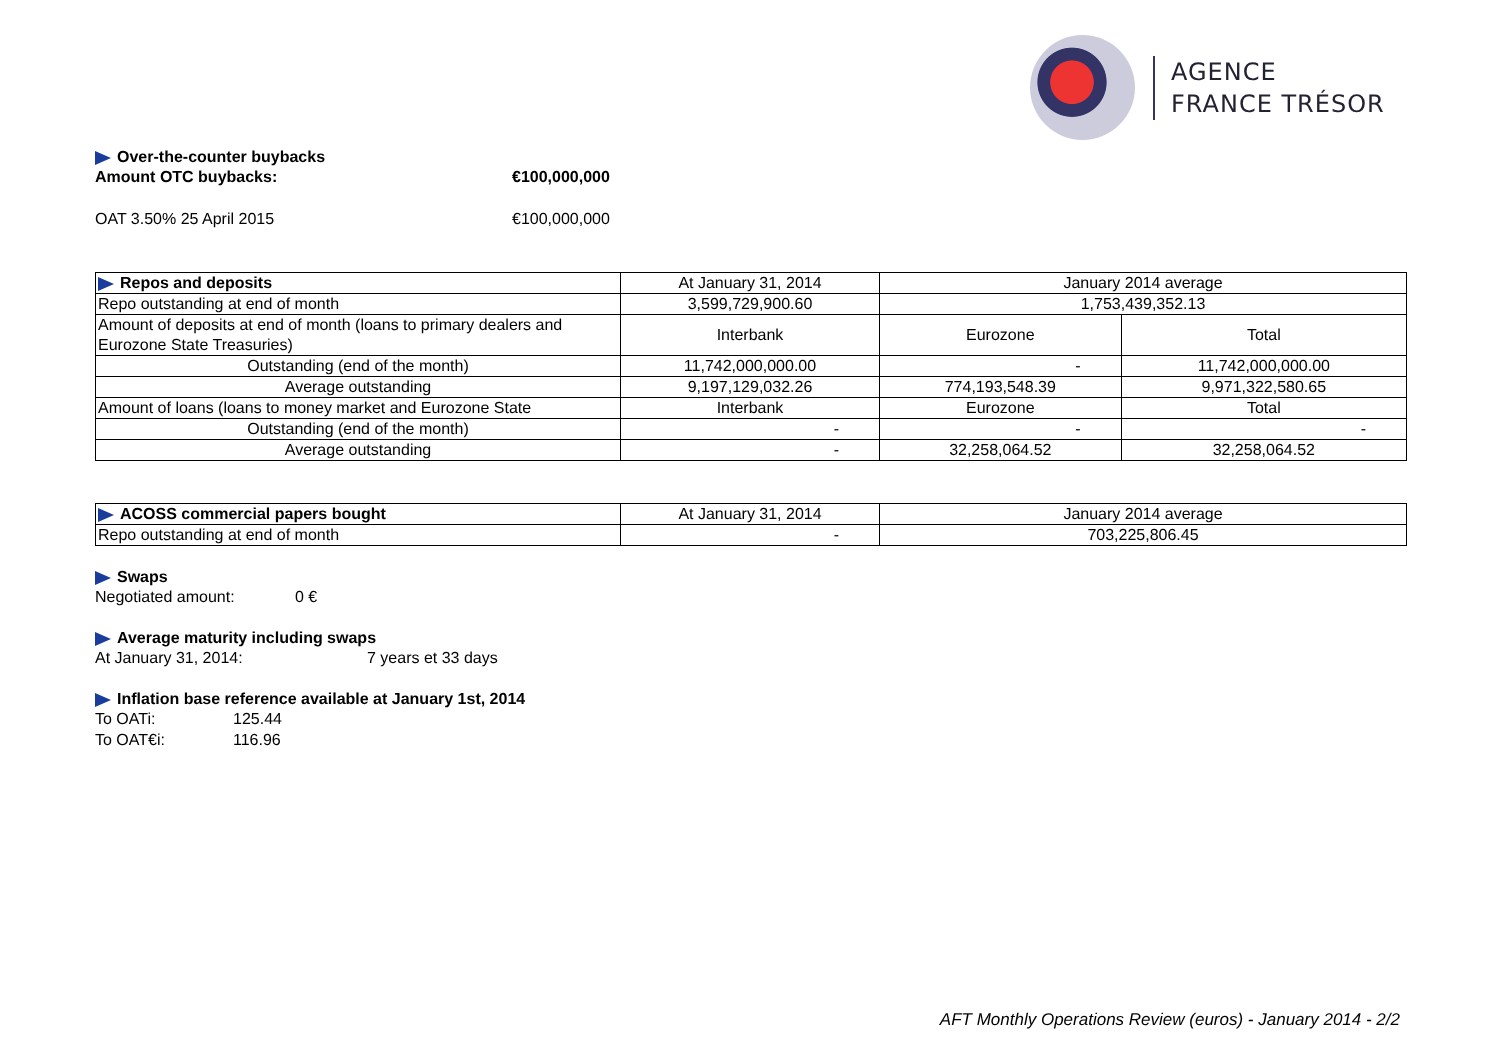AGENCE
FRANCE TRÉSOR
Over-the-counter buybacks
Amount OTC buybacks: €100,000,000
OAT 3.50% 25 April 2015 €100,000,000
| Repos and deposits | At January 31, 2014 | January 2014 average | |
| Repo outstanding at end of month | 3,599,729,900.60 | 1,753,439,352.13 | |
| Amount of deposits at end of month (loans to primary dealers and Eurozone State Treasuries) | Interbank | Eurozone | Total |
| Outstanding (end of the month) | 11,742,000,000.00 | - | 11,742,000,000.00 |
| Average outstanding | 9,197,129,032.26 | 774,193,548.39 | 9,971,322,580.65 |
| Amount of loans (loans to money market and Eurozone State | Interbank | Eurozone | Total |
| Outstanding (end of the month) | - | - | - |
| Average outstanding | - | 32,258,064.52 | 32,258,064.52 |
| ACOSS commercial papers bought | At January 31, 2014 | January 2014 average |
| Repo outstanding at end of month | - | 703,225,806.45 |
Swaps
Negotiated amount: 0 €
Average maturity including swaps
At January 31, 2014: 7 years et 33 days
Inflation base reference available at January 1st, 2014
To OATi: 125.44
To OAT€i: 116.96
AFT Monthly Operations Review (euros) - January 2014 - 2/2